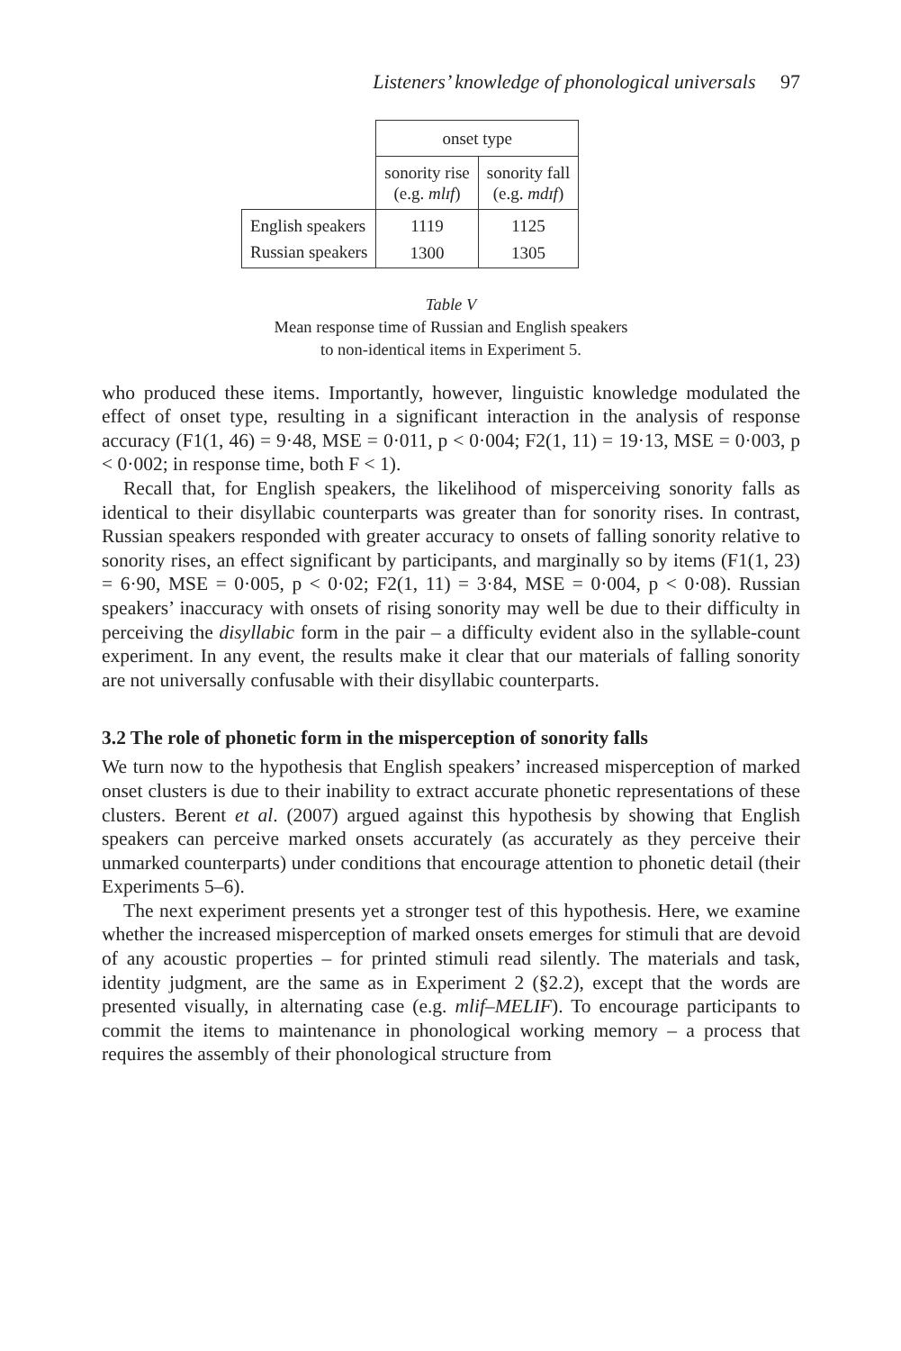Listeners’ knowledge of phonological universals 97
| | onset type | |
| | sonority rise (e.g. mlɪf ) | sonority fall (e.g. mdɪf ) |
| English speakers | 1119 | 1125 |
| Russian speakers | 1300 | 1305 |
Table V
Mean response time of Russian and English speakers
to non-identical items in Experiment 5.
who produced these items. Importantly, however, linguistic knowledge modulated the effect of onset type, resulting in a significant interaction in the analysis of response accuracy (F1(1, 46) = 9·48, MSE = 0·011, p < 0·004; F2(1, 11) = 19·13, MSE = 0·003, p < 0·002; in response time, both F < 1).
Recall that, for English speakers, the likelihood of misperceiving sonority falls as identical to their disyllabic counterparts was greater than for sonority rises. In contrast, Russian speakers responded with greater accuracy to onsets of falling sonority relative to sonority rises, an effect significant by participants, and marginally so by items (F1(1, 23) = 6·90, MSE = 0·005, p < 0·02; F2(1, 11) = 3·84, MSE = 0·004, p < 0·08). Russian speakers’ inaccuracy with onsets of rising sonority may well be due to their difficulty in perceiving the disyllabic form in the pair – a difficulty evident also in the syllable-count experiment. In any event, the results make it clear that our materials of falling sonority are not universally confusable with their disyllabic counterparts.
3.2 The role of phonetic form in the misperception of sonority falls
We turn now to the hypothesis that English speakers’ increased misperception of marked onset clusters is due to their inability to extract accurate phonetic representations of these clusters. Berent et al. (2007) argued against this hypothesis by showing that English speakers can perceive marked onsets accurately (as accurately as they perceive their unmarked counterparts) under conditions that encourage attention to phonetic detail (their Experiments 5–6).
The next experiment presents yet a stronger test of this hypothesis. Here, we examine whether the increased misperception of marked onsets emerges for stimuli that are devoid of any acoustic properties – for printed stimuli read silently. The materials and task, identity judgment, are the same as in Experiment 2 (§2.2), except that the words are presented visually, in alternating case (e.g. mlif–MELIF). To encourage participants to commit the items to maintenance in phonological working memory – a process that requires the assembly of their phonological structure from